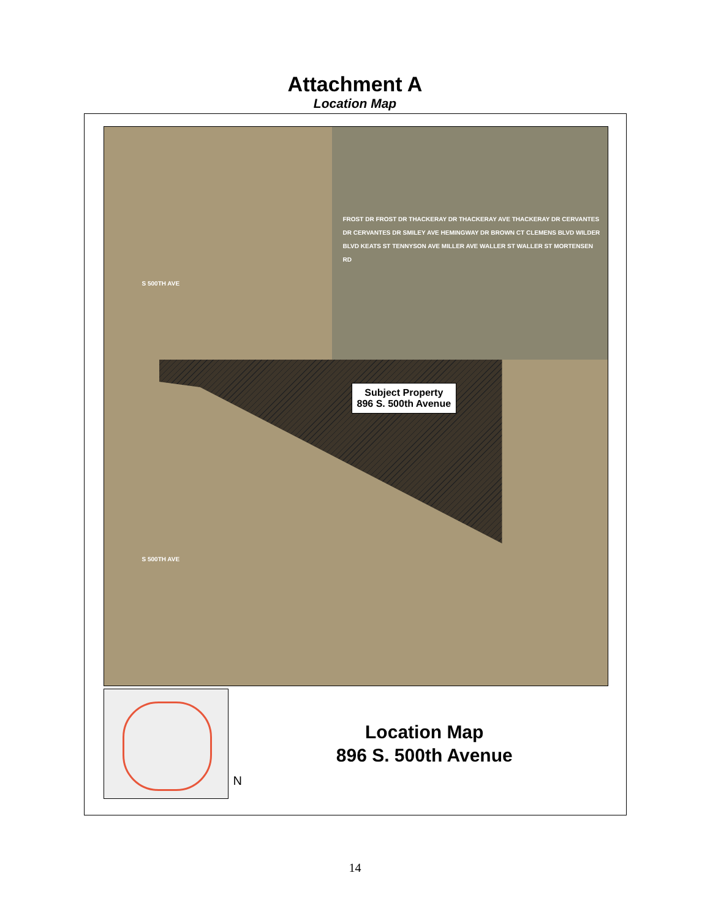Attachment A
Location Map
FROST DR FROST DR THACKERAY DR THACKERAY AVE THACKERAY DR CERVANTES DR CERVANTES DR SMILEY AVE HEMINGWAY DR BROWN CT CLEMENS BLVD WILDER BLVD KEATS ST TENNYSON AVE MILLER AVE WALLER ST WALLER ST MORTENSEN RD
Subject Property
896 S. 500th Avenue
S 500TH AVE
S 500TH AVE
N
Location Map
896 S. 500th Avenue
14